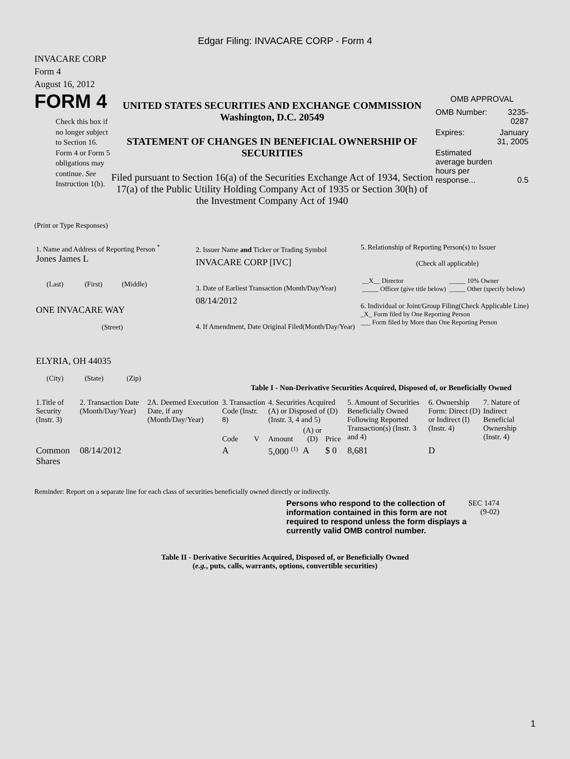Edgar Filing: INVACARE CORP - Form 4
INVACARE CORP
Form 4
August 16, 2012
FORM 4
Check this box if no longer subject to Section 16. Form 4 or Form 5 obligations may continue. See Instruction 1(b).
UNITED STATES SECURITIES AND EXCHANGE COMMISSION
Washington, D.C. 20549
STATEMENT OF CHANGES IN BENEFICIAL OWNERSHIP OF SECURITIES
Filed pursuant to Section 16(a) of the Securities Exchange Act of 1934, Section 17(a) of the Public Utility Holding Company Act of 1935 or Section 30(h) of the Investment Company Act of 1940
OMB APPROVAL
| OMB Number: | 3235-0287 |
| Expires: | January 31, 2005 |
| Estimated average burden hours per response... | 0.5 |
(Print or Type Responses)
| 1. Name and Address of Reporting Person <sup>*</sup> Jones James L (Last) (First) (Middle) ONE INVACARE WAY (Street) ELYRIA, OH 44035 (City) (State) (Zip) | 2. Issuer Name and Ticker or Trading Symbol INVACARE CORP [IVC] 3. Date of Earliest Transaction (Month/Day/Year) 08/14/2012 4. If Amendment, Date Original Filed(Month/Day/Year) | 5. Relationship of Reporting Person(s) to Issuer (Check all applicable) / __X__ Director _____ Officer (give title below) / _____ 10% Owner _____ Other (specify below) / 6. Individual or Joint/Group Filing(Check Applicable Line) _X_ Form filed by One Reporting Person ___ Form filed by More than One Reporting Person |
Table I - Non-Derivative Securities Acquired, Disposed of, or Beneficially Owned
| 1.Title of Security (Instr. 3) | 2. Transaction Date (Month/Day/Year) | 2A. Deemed Execution Date, if any (Month/Day/Year) | 3. Transaction Code (Instr. 8) | | 4. Securities Acquired (A) or Disposed of (D) (Instr. 3, 4 and 5) | | | 5. Amount of Securities Beneficially Owned Following Reported Transaction(s) (Instr. 3 and 4) | 6. Ownership Form: Direct (D) or Indirect (I) (Instr. 4) | 7. Nature of Indirect Beneficial Ownership (Instr. 4) |
| | | | Code | V | Amount | (A) or (D) | Price | | | |
| Common Shares | 08/14/2012 | | A | | 5,000 <sup>(1)</sup> | A | $ 0 | 8,681 | D | |
Reminder: Report on a separate line for each class of securities beneficially owned directly or indirectly.
Persons who respond to the collection of information contained in this form are not required to respond unless the form displays a currently valid OMB control number.
SEC 1474
(9-02)
Table II - Derivative Securities Acquired, Disposed of, or Beneficially Owned
(e.g., puts, calls, warrants, options, convertible securities)
1